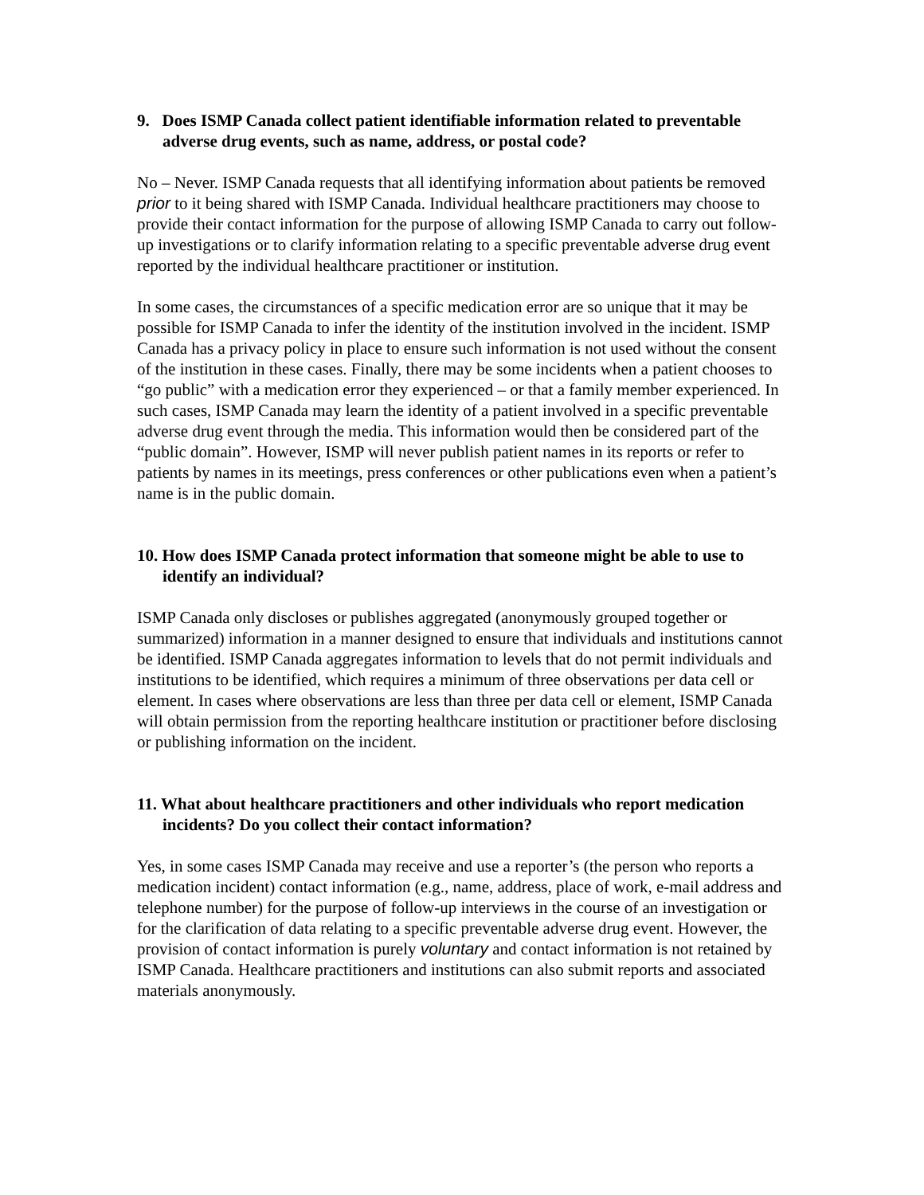9. Does ISMP Canada collect patient identifiable information related to preventable adverse drug events, such as name, address, or postal code?
No – Never. ISMP Canada requests that all identifying information about patients be removed prior to it being shared with ISMP Canada. Individual healthcare practitioners may choose to provide their contact information for the purpose of allowing ISMP Canada to carry out follow-up investigations or to clarify information relating to a specific preventable adverse drug event reported by the individual healthcare practitioner or institution.
In some cases, the circumstances of a specific medication error are so unique that it may be possible for ISMP Canada to infer the identity of the institution involved in the incident. ISMP Canada has a privacy policy in place to ensure such information is not used without the consent of the institution in these cases. Finally, there may be some incidents when a patient chooses to “go public” with a medication error they experienced – or that a family member experienced. In such cases, ISMP Canada may learn the identity of a patient involved in a specific preventable adverse drug event through the media. This information would then be considered part of the “public domain”. However, ISMP will never publish patient names in its reports or refer to patients by names in its meetings, press conferences or other publications even when a patient’s name is in the public domain.
10. How does ISMP Canada protect information that someone might be able to use to identify an individual?
ISMP Canada only discloses or publishes aggregated (anonymously grouped together or summarized) information in a manner designed to ensure that individuals and institutions cannot be identified. ISMP Canada aggregates information to levels that do not permit individuals and institutions to be identified, which requires a minimum of three observations per data cell or element. In cases where observations are less than three per data cell or element, ISMP Canada will obtain permission from the reporting healthcare institution or practitioner before disclosing or publishing information on the incident.
11. What about healthcare practitioners and other individuals who report medication incidents? Do you collect their contact information?
Yes, in some cases ISMP Canada may receive and use a reporter’s (the person who reports a medication incident) contact information (e.g., name, address, place of work, e-mail address and telephone number) for the purpose of follow-up interviews in the course of an investigation or for the clarification of data relating to a specific preventable adverse drug event. However, the provision of contact information is purely voluntary and contact information is not retained by ISMP Canada. Healthcare practitioners and institutions can also submit reports and associated materials anonymously.